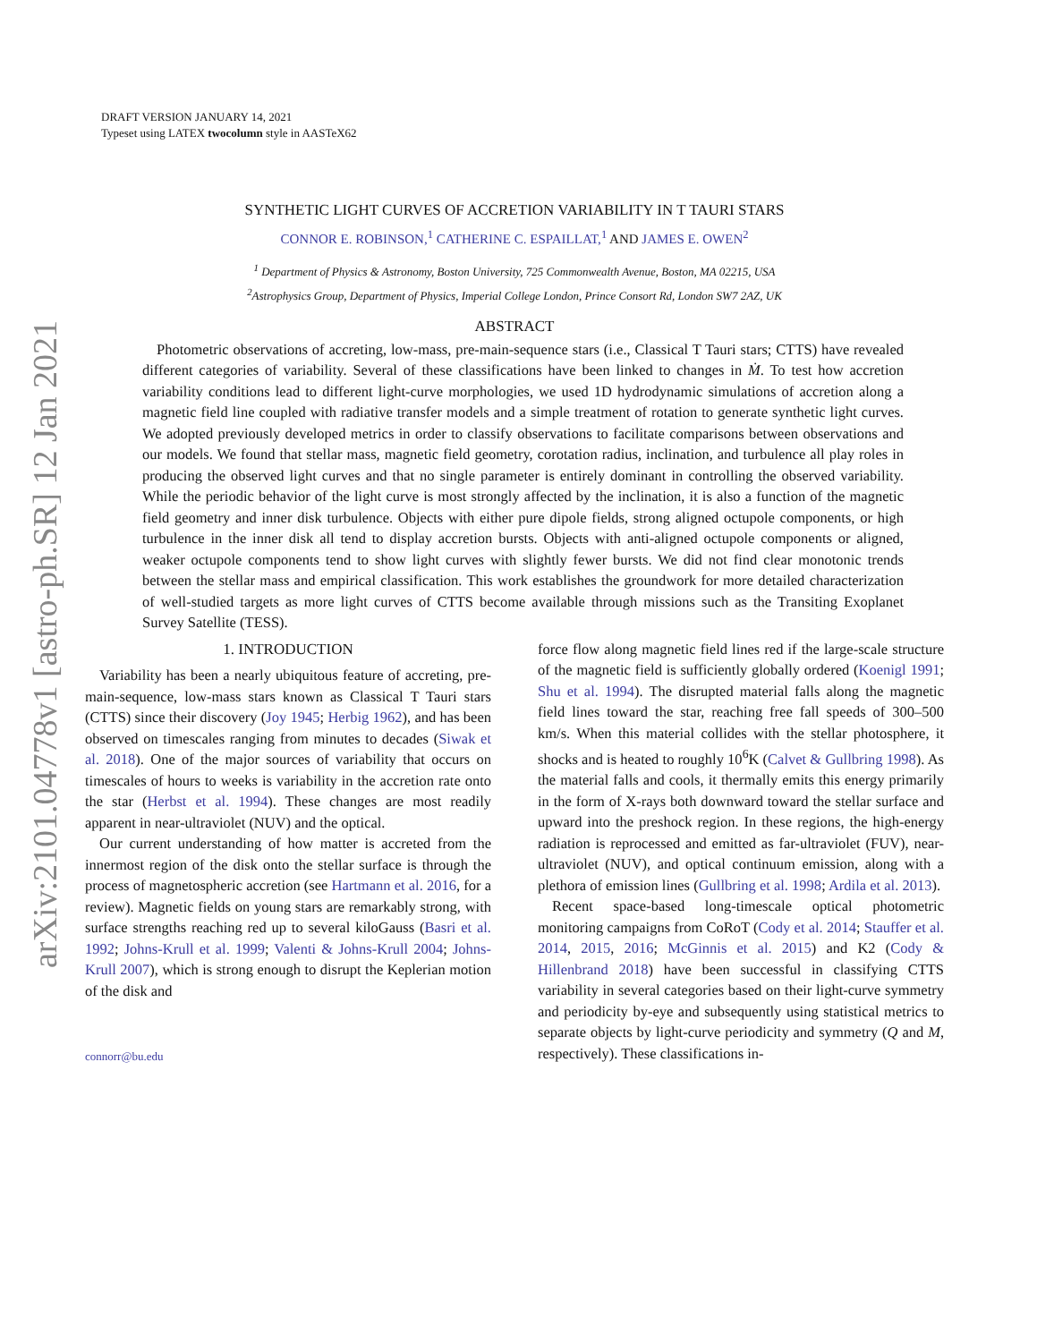arXiv:2101.04778v1 [astro-ph.SR] 12 Jan 2021
DRAFT VERSION JANUARY 14, 2021
Typeset using LATEX twocolumn style in AASTeX62
SYNTHETIC LIGHT CURVES OF ACCRETION VARIABILITY IN T TAURI STARS
CONNOR E. ROBINSON,<sup>1</sup> CATHERINE C. ESPAILLAT,<sup>1</sup> AND JAMES E. OWEN<sup>2</sup>
<sup>1</sup> Department of Physics & Astronomy, Boston University, 725 Commonwealth Avenue, Boston, MA 02215, USA
<sup>2</sup> Astrophysics Group, Department of Physics, Imperial College London, Prince Consort Rd, London SW7 2AZ, UK
ABSTRACT
Photometric observations of accreting, low-mass, pre-main-sequence stars (i.e., Classical T Tauri stars; CTTS) have revealed different categories of variability. Several of these classifications have been linked to changes in Ṁ. To test how accretion variability conditions lead to different light-curve morphologies, we used 1D hydrodynamic simulations of accretion along a magnetic field line coupled with radiative transfer models and a simple treatment of rotation to generate synthetic light curves. We adopted previously developed metrics in order to classify observations to facilitate comparisons between observations and our models. We found that stellar mass, magnetic field geometry, corotation radius, inclination, and turbulence all play roles in producing the observed light curves and that no single parameter is entirely dominant in controlling the observed variability. While the periodic behavior of the light curve is most strongly affected by the inclination, it is also a function of the magnetic field geometry and inner disk turbulence. Objects with either pure dipole fields, strong aligned octupole components, or high turbulence in the inner disk all tend to display accretion bursts. Objects with anti-aligned octupole components or aligned, weaker octupole components tend to show light curves with slightly fewer bursts. We did not find clear monotonic trends between the stellar mass and empirical classification. This work establishes the groundwork for more detailed characterization of well-studied targets as more light curves of CTTS become available through missions such as the Transiting Exoplanet Survey Satellite (TESS).
1. INTRODUCTION
Variability has been a nearly ubiquitous feature of accreting, pre-main-sequence, low-mass stars known as Classical T Tauri stars (CTTS) since their discovery (Joy 1945; Herbig 1962), and has been observed on timescales ranging from minutes to decades (Siwak et al. 2018). One of the major sources of variability that occurs on timescales of hours to weeks is variability in the accretion rate onto the star (Herbst et al. 1994). These changes are most readily apparent in near-ultraviolet (NUV) and the optical.
Our current understanding of how matter is accreted from the innermost region of the disk onto the stellar surface is through the process of magnetospheric accretion (see Hartmann et al. 2016, for a review). Magnetic fields on young stars are remarkably strong, with surface strengths reaching red up to several kiloGauss (Basri et al. 1992; Johns-Krull et al. 1999; Valenti & Johns-Krull 2004; Johns-Krull 2007), which is strong enough to disrupt the Keplerian motion of the disk and
connorr@bu.edu
force flow along magnetic field lines red if the large-scale structure of the magnetic field is sufficiently globally ordered (Koenigl 1991; Shu et al. 1994). The disrupted material falls along the magnetic field lines toward the star, reaching free fall speeds of 300–500 km/s. When this material collides with the stellar photosphere, it shocks and is heated to roughly 10<sup>6</sup>K (Calvet & Gullbring 1998). As the material falls and cools, it thermally emits this energy primarily in the form of X-rays both downward toward the stellar surface and upward into the preshock region. In these regions, the high-energy radiation is reprocessed and emitted as far-ultraviolet (FUV), near-ultraviolet (NUV), and optical continuum emission, along with a plethora of emission lines (Gullbring et al. 1998; Ardila et al. 2013).
Recent space-based long-timescale optical photometric monitoring campaigns from CoRoT (Cody et al. 2014; Stauffer et al. 2014, 2015, 2016; McGinnis et al. 2015) and K2 (Cody & Hillenbrand 2018) have been successful in classifying CTTS variability in several categories based on their light-curve symmetry and periodicity by-eye and subsequently using statistical metrics to separate objects by light-curve periodicity and symmetry (Q and M, respectively). These classifications in-